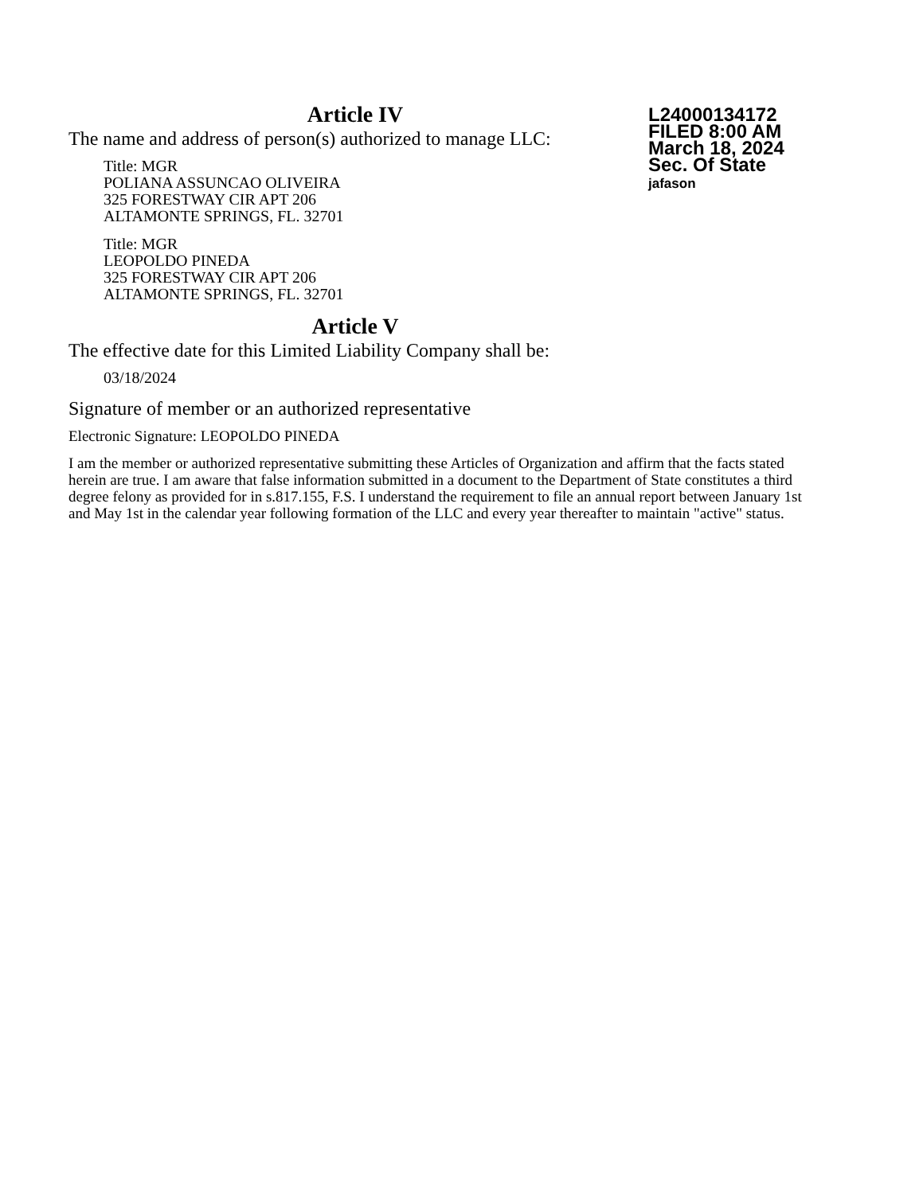L24000134172
FILED 8:00 AM
March 18, 2024
Sec. Of State
jafason
Article IV
The name and address of person(s) authorized to manage LLC:
Title: MGR
POLIANA ASSUNCAO OLIVEIRA
325 FORESTWAY CIR APT 206
ALTAMONTE SPRINGS, FL. 32701
Title: MGR
LEOPOLDO PINEDA
325 FORESTWAY CIR APT 206
ALTAMONTE SPRINGS, FL. 32701
Article V
The effective date for this Limited Liability Company shall be:
03/18/2024
Signature of member or an authorized representative
Electronic Signature: LEOPOLDO PINEDA
I am the member or authorized representative submitting these Articles of Organization and affirm that the facts stated herein are true. I am aware that false information submitted in a document to the Department of State constitutes a third degree felony as provided for in s.817.155, F.S. I understand the requirement to file an annual report between January 1st and May 1st in the calendar year following formation of the LLC and every year thereafter to maintain "active" status.